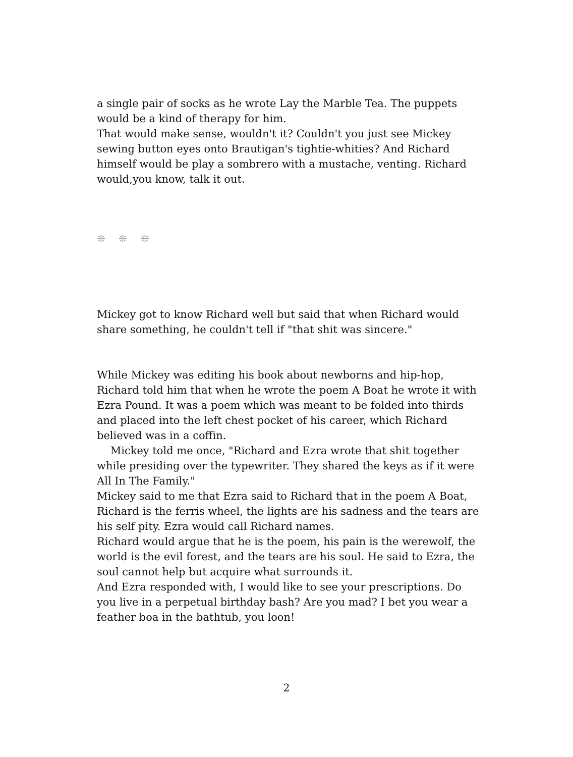a single pair of socks as he wrote Lay the Marble Tea. The puppets would be a kind of therapy for him.
That would make sense, wouldn't it? Couldn't you just see Mickey sewing button eyes onto Brautigan's tightie-whities? And Richard himself would be play a sombrero with a mustache, venting. Richard would,you know, talk it out.
❊ ❊ ❊
Mickey got to know Richard well but said that when Richard would share something, he couldn't tell if "that shit was sincere."
While Mickey was editing his book about newborns and hip-hop, Richard told him that when he wrote the poem A Boat he wrote it with Ezra Pound. It was a poem which was meant to be folded into thirds and placed into the left chest pocket of his career, which Richard believed was in a coffin.
Mickey told me once, "Richard and Ezra wrote that shit together while presiding over the typewriter. They shared the keys as if it were All In The Family."
Mickey said to me that Ezra said to Richard that in the poem A Boat, Richard is the ferris wheel, the lights are his sadness and the tears are his self pity. Ezra would call Richard names.
Richard would argue that he is the poem, his pain is the werewolf, the world is the evil forest, and the tears are his soul. He said to Ezra, the soul cannot help but acquire what surrounds it.
And Ezra responded with, I would like to see your prescriptions. Do you live in a perpetual birthday bash? Are you mad? I bet you wear a feather boa in the bathtub, you loon!
2